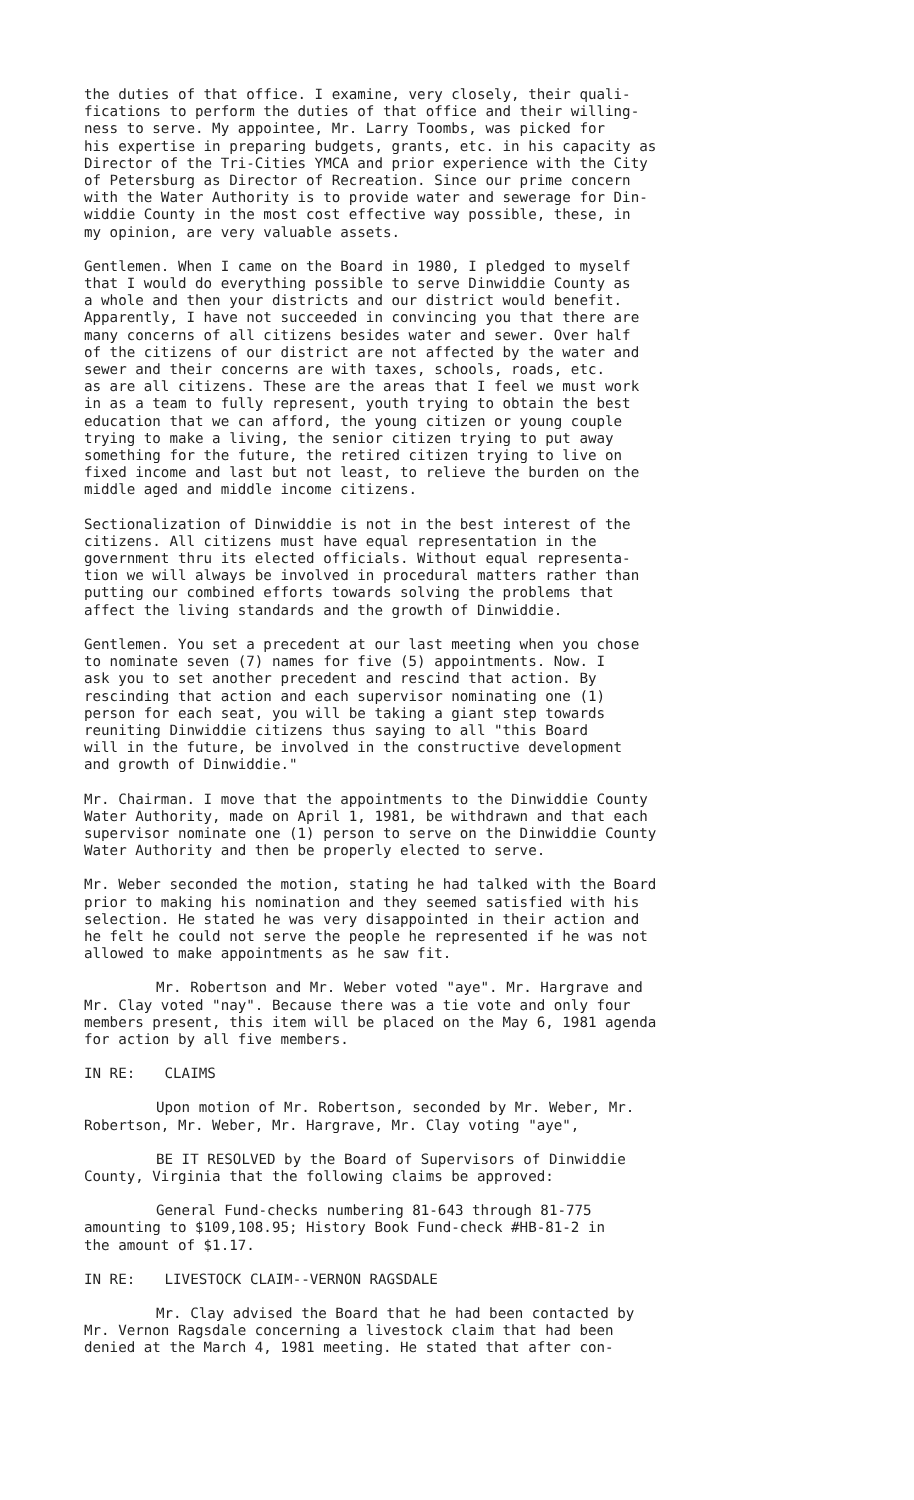the duties of that office. I examine, very closely, their quali- fications to perform the duties of that office and their willing- ness to serve. My appointee, Mr. Larry Toombs, was picked for his expertise in preparing budgets, grants, etc. in his capacity as Director of the Tri-Cities YMCA and prior experience with the City of Petersburg as Director of Recreation. Since our prime concern with the Water Authority is to provide water and sewerage for Din- widdie County in the most cost effective way possible, these, in my opinion, are very valuable assets.
Gentlemen. When I came on the Board in 1980, I pledged to myself that I would do everything possible to serve Dinwiddie County as a whole and then your districts and our district would benefit. Apparently, I have not succeeded in convincing you that there are many concerns of all citizens besides water and sewer. Over half of the citizens of our district are not affected by the water and sewer and their concerns are with taxes, schools, roads, etc. as are all citizens. These are the areas that I feel we must work in as a team to fully represent, youth trying to obtain the best education that we can afford, the young citizen or young couple trying to make a living, the senior citizen trying to put away something for the future, the retired citizen trying to live on fixed income and last but not least, to relieve the burden on the middle aged and middle income citizens.
Sectionalization of Dinwiddie is not in the best interest of the citizens. All citizens must have equal representation in the government thru its elected officials. Without equal representa- tion we will always be involved in procedural matters rather than putting our combined efforts towards solving the problems that affect the living standards and the growth of Dinwiddie.
Gentlemen. You set a precedent at our last meeting when you chose to nominate seven (7) names for five (5) appointments. Now. I ask you to set another precedent and rescind that action. By rescinding that action and each supervisor nominating one (1) person for each seat, you will be taking a giant step towards reuniting Dinwiddie citizens thus saying to all "this Board will in the future, be involved in the constructive development and growth of Dinwiddie."
Mr. Chairman. I move that the appointments to the Dinwiddie County Water Authority, made on April 1, 1981, be withdrawn and that each supervisor nominate one (1) person to serve on the Dinwiddie County Water Authority and then be properly elected to serve.
Mr. Weber seconded the motion, stating he had talked with the Board prior to making his nomination and they seemed satisfied with his selection. He stated he was very disappointed in their action and he felt he could not serve the people he represented if he was not allowed to make appointments as he saw fit.
Mr. Robertson and Mr. Weber voted "aye". Mr. Hargrave and Mr. Clay voted "nay". Because there was a tie vote and only four members present, this item will be placed on the May 6, 1981 agenda for action by all five members.
IN RE: CLAIMS
Upon motion of Mr. Robertson, seconded by Mr. Weber, Mr. Robertson, Mr. Weber, Mr. Hargrave, Mr. Clay voting "aye",
BE IT RESOLVED by the Board of Supervisors of Dinwiddie County, Virginia that the following claims be approved:
General Fund-checks numbering 81-643 through 81-775 amounting to $109,108.95; History Book Fund-check #HB-81-2 in the amount of $1.17.
IN RE: LIVESTOCK CLAIM--VERNON RAGSDALE
Mr. Clay advised the Board that he had been contacted by Mr. Vernon Ragsdale concerning a livestock claim that had been denied at the March 4, 1981 meeting. He stated that after con-